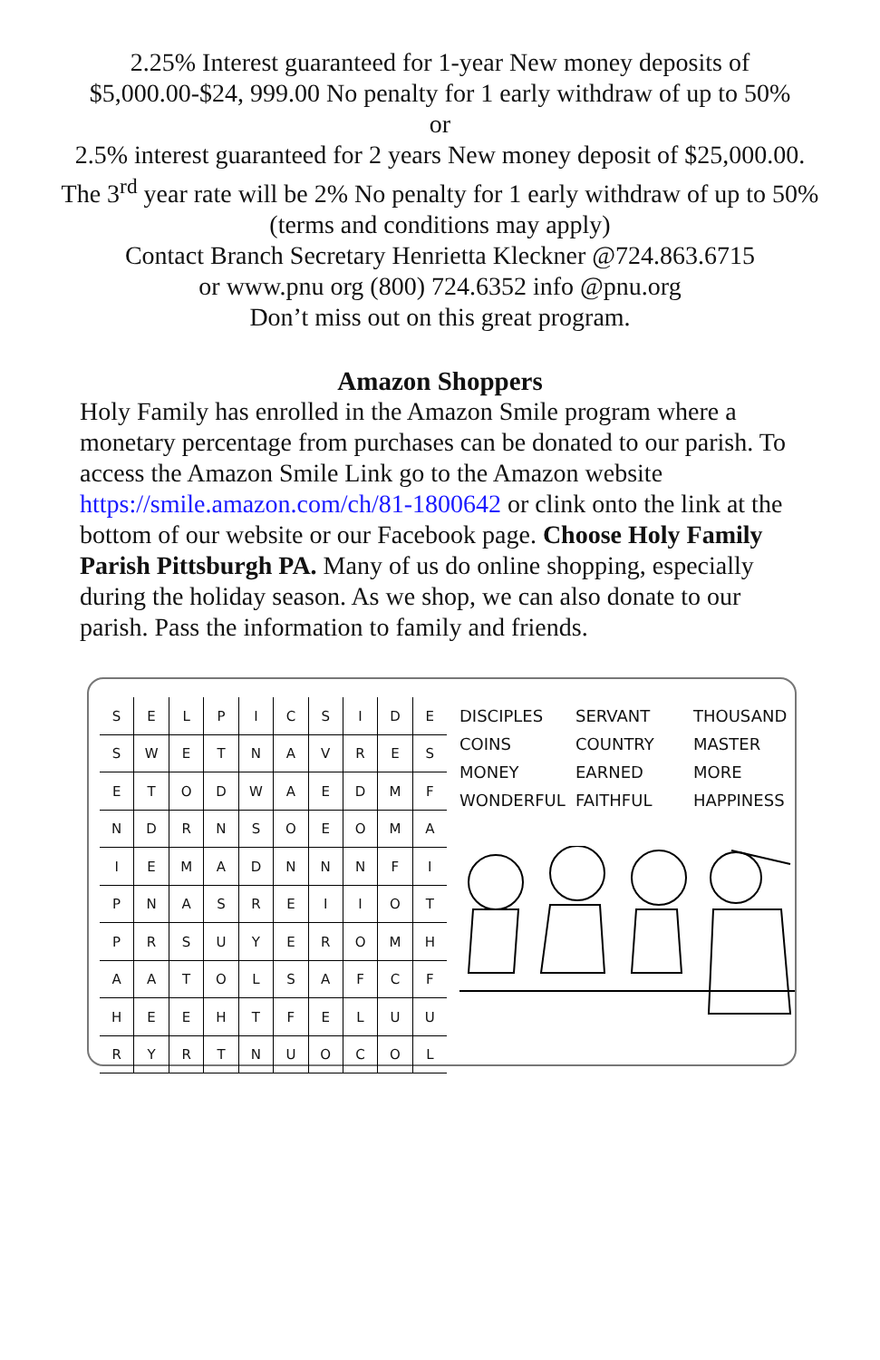2.25% Interest guaranteed for 1-year New money deposits of $5,000.00-$24, 999.00 No penalty for 1 early withdraw of up to 50%
or
2.5% interest guaranteed for 2 years New money deposit of $25,000.00. The 3<sup>rd</sup> year rate will be 2% No penalty for 1 early withdraw of up to 50% (terms and conditions may apply)
Contact Branch Secretary Henrietta Kleckner @724.863.6715
or www.pnu org (800) 724.6352 info @pnu.org
Don’t miss out on this great program.
Amazon Shoppers
Holy Family has enrolled in the Amazon Smile program where a monetary percentage from purchases can be donated to our parish. To access the Amazon Smile Link go to the Amazon website https://smile.amazon.com/ch/81-1800642 or clink onto the link at the bottom of our website or our Facebook page. Choose Holy Family Parish Pittsburgh PA. Many of us do online shopping, especially during the holiday season. As we shop, we can also donate to our parish. Pass the information to family and friends.
| S | E | L | P | I | C | S | I | D | E |
| S | W | E | T | N | A | V | R | E | S |
| E | T | O | D | W | A | E | D | M | F |
| N | D | R | N | S | O | E | O | M | A |
| I | E | M | A | D | N | N | N | F | I |
| P | N | A | S | R | E | I | I | O | T |
| P | R | S | U | Y | E | R | O | M | H |
| A | A | T | O | L | S | A | F | C | F |
| H | E | E | H | T | F | E | L | U | U |
| R | Y | R | T | N | U | O | C | O | L |
DISCIPLES SERVANT THOUSAND COINS COUNTRY MASTER MONEY EARNED MORE WONDERFUL FAITHFUL HAPPINESS